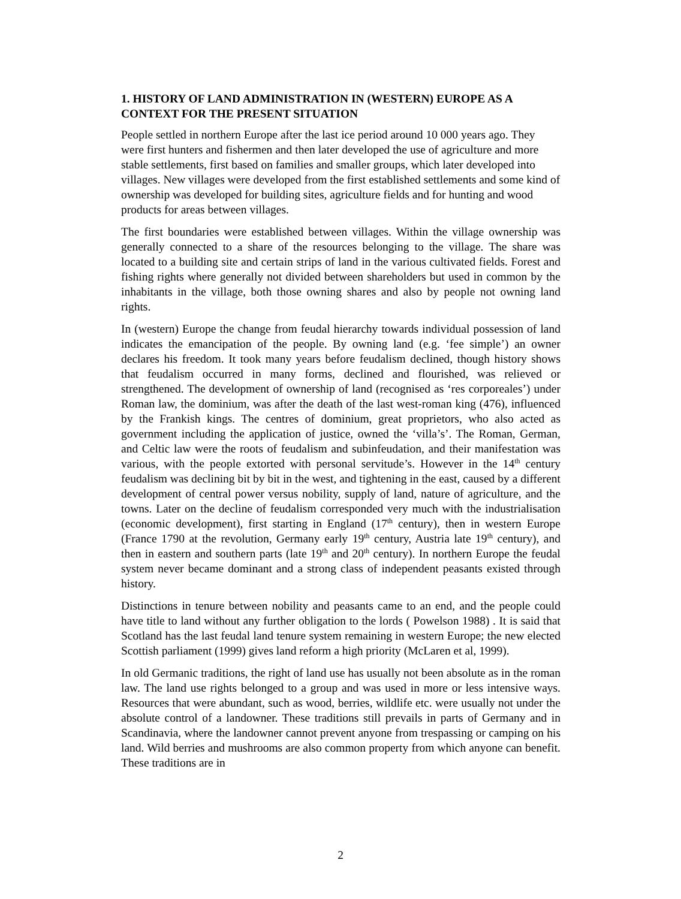1. HISTORY OF LAND ADMINISTRATION IN (WESTERN) EUROPE AS A CONTEXT FOR THE PRESENT SITUATION
People settled in northern Europe after the last ice period around 10 000 years ago. They were first hunters and fishermen and then later developed the use of agriculture and more stable settlements, first based on families and smaller groups, which later developed into villages. New villages were developed from the first established settlements and some kind of ownership was developed for building sites, agriculture fields and for hunting and wood products for areas between villages.
The first boundaries were established between villages. Within the village ownership was generally connected to a share of the resources belonging to the village. The share was located to a building site and certain strips of land in the various cultivated fields. Forest and fishing rights where generally not divided between shareholders but used in common by the inhabitants in the village, both those owning shares and also by people not owning land rights.
In (western) Europe the change from feudal hierarchy towards individual possession of land indicates the emancipation of the people. By owning land (e.g. ‘fee simple’) an owner declares his freedom. It took many years before feudalism declined, though history shows that feudalism occurred in many forms, declined and flourished, was relieved or strengthened. The development of ownership of land (recognised as ‘res corporeales’) under Roman law, the dominium, was after the death of the last west-roman king (476), influenced by the Frankish kings. The centres of dominium, great proprietors, who also acted as government including the application of justice, owned the ‘villa’s’. The Roman, German, and Celtic law were the roots of feudalism and subinfeudation, and their manifestation was various, with the people extorted with personal servitude’s. However in the 14<sup>th</sup> century feudalism was declining bit by bit in the west, and tightening in the east, caused by a different development of central power versus nobility, supply of land, nature of agriculture, and the towns. Later on the decline of feudalism corresponded very much with the industrialisation (economic development), first starting in England (17<sup>th</sup> century), then in western Europe (France 1790 at the revolution, Germany early 19<sup>th</sup> century, Austria late 19<sup>th</sup> century), and then in eastern and southern parts (late 19<sup>th</sup> and 20<sup>th</sup> century). In northern Europe the feudal system never became dominant and a strong class of independent peasants existed through history.
Distinctions in tenure between nobility and peasants came to an end, and the people could have title to land without any further obligation to the lords ( Powelson 1988) . It is said that Scotland has the last feudal land tenure system remaining in western Europe; the new elected Scottish parliament (1999) gives land reform a high priority (McLaren et al, 1999).
In old Germanic traditions, the right of land use has usually not been absolute as in the roman law. The land use rights belonged to a group and was used in more or less intensive ways. Resources that were abundant, such as wood, berries, wildlife etc. were usually not under the absolute control of a landowner. These traditions still prevails in parts of Germany and in Scandinavia, where the landowner cannot prevent anyone from trespassing or camping on his land. Wild berries and mushrooms are also common property from which anyone can benefit. These traditions are in
2